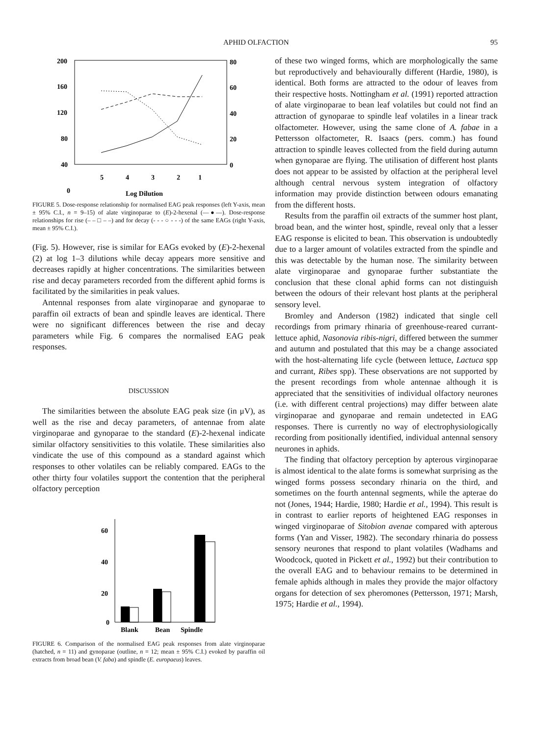APHID OLFACTION 95
200
160
120
80
40
0
80
60
40
20
0
5
4
3
2
1
Log Dilution
FIGURE 5. Dose-response relationship for normalised EAG peak responses (left Y-axis, mean ± 95% C.I., n = 9–15) of alate virginoparae to (E)-2-hexenal (—●—). Dose-response relationships for rise (– – □ – –) and for decay (- - - ○ - - -) of the same EAGs (right Y-axis, mean ± 95% C.I.).
(Fig. 5). However, rise is similar for EAGs evoked by (E)-2-hexenal (2) at log 1–3 dilutions while decay appears more sensitive and decreases rapidly at higher concentrations. The similarities between rise and decay parameters recorded from the different aphid forms is facilitated by the similarities in peak values.
Antennal responses from alate virginoparae and gynoparae to paraffin oil extracts of bean and spindle leaves are identical. There were no significant differences between the rise and decay parameters while Fig. 6 compares the normalised EAG peak responses.
DISCUSSION
The similarities between the absolute EAG peak size (in μV), as well as the rise and decay parameters, of antennae from alate virginoparae and gynoparae to the standard (E)-2-hexenal indicate similar olfactory sensitivities to this volatile. These similarities also vindicate the use of this compound as a standard against which responses to other volatiles can be reliably compared. EAGs to the other thirty four volatiles support the contention that the peripheral olfactory perception
60
40
20
0
Blank
Bean
Spindle
FIGURE 6. Comparison of the normalised EAG peak responses from alate virginoparae (hatched, n = 11) and gynoparae (outline, n = 12; mean ± 95% C.I.) evoked by paraffin oil extracts from broad bean (V. faba) and spindle (E. europaeus) leaves.
of these two winged forms, which are morphologically the same but reproductively and behaviourally different (Hardie, 1980), is identical. Both forms are attracted to the odour of leaves from their respective hosts. Nottingham et al. (1991) reported attraction of alate virginoparae to bean leaf volatiles but could not find an attraction of gynoparae to spindle leaf volatiles in a linear track olfactometer. However, using the same clone of A. fabae in a Pettersson olfactometer, R. Isaacs (pers. comm.) has found attraction to spindle leaves collected from the field during autumn when gynoparae are flying. The utilisation of different host plants does not appear to be assisted by olfaction at the peripheral level although central nervous system integration of olfactory information may provide distinction between odours emanating from the different hosts.
Results from the paraffin oil extracts of the summer host plant, broad bean, and the winter host, spindle, reveal only that a lesser EAG response is elicited to bean. This observation is undoubtedly due to a larger amount of volatiles extracted from the spindle and this was detectable by the human nose. The similarity between alate virginoparae and gynoparae further substantiate the conclusion that these clonal aphid forms can not distinguish between the odours of their relevant host plants at the peripheral sensory level.
Bromley and Anderson (1982) indicated that single cell recordings from primary rhinaria of greenhouse-reared currant-lettuce aphid, Nasonovia ribis-nigri, differed between the summer and autumn and postulated that this may be a change associated with the host-alternating life cycle (between lettuce, Lactuca spp and currant, Ribes spp). These observations are not supported by the present recordings from whole antennae although it is appreciated that the sensitivities of individual olfactory neurones (i.e. with different central projections) may differ between alate virginoparae and gynoparae and remain undetected in EAG responses. There is currently no way of electrophysiologically recording from positionally identified, individual antennal sensory neurones in aphids.
The finding that olfactory perception by apterous virginoparae is almost identical to the alate forms is somewhat surprising as the winged forms possess secondary rhinaria on the third, and sometimes on the fourth antennal segments, while the apterae do not (Jones, 1944; Hardie, 1980; Hardie et al., 1994). This result is in contrast to earlier reports of heightened EAG responses in winged virginoparae of Sitobion avenae compared with apterous forms (Yan and Visser, 1982). The secondary rhinaria do possess sensory neurones that respond to plant volatiles (Wadhams and Woodcock, quoted in Pickett et al., 1992) but their contribution to the overall EAG and to behaviour remains to be determined in female aphids although in males they provide the major olfactory organs for detection of sex pheromones (Pettersson, 1971; Marsh, 1975; Hardie et al., 1994).